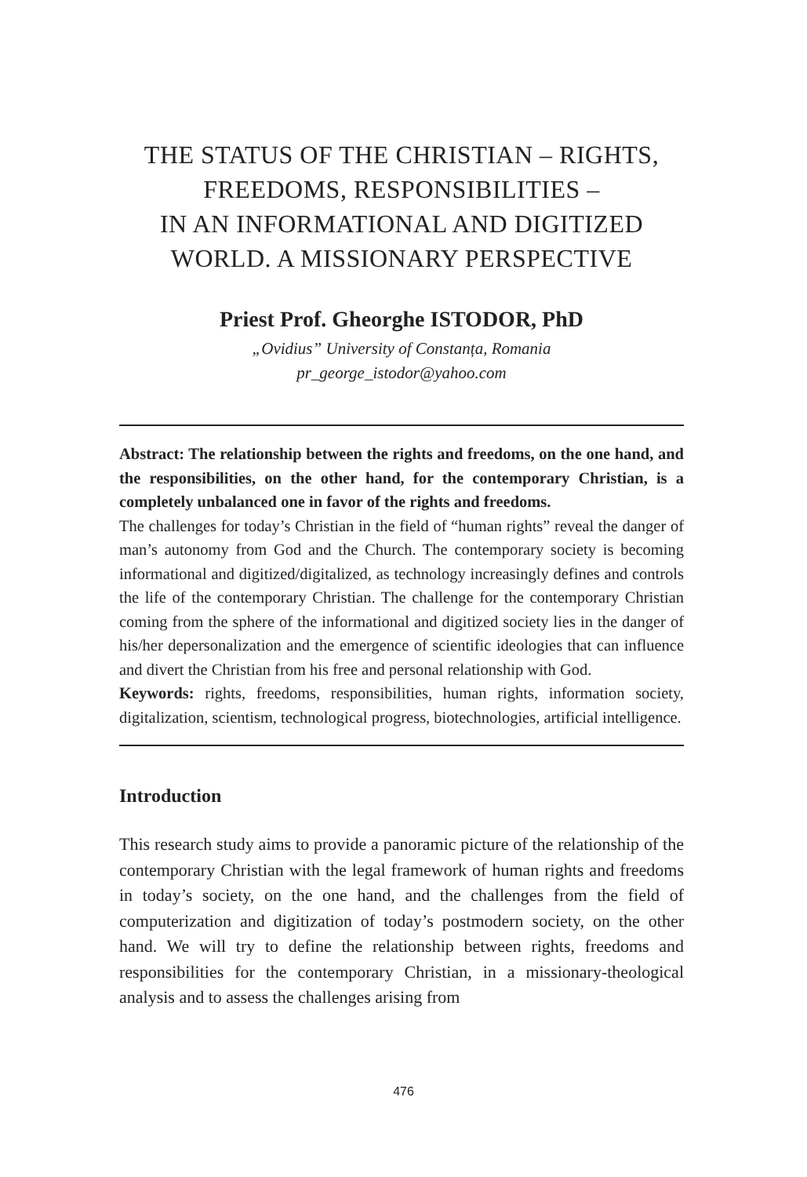THE STATUS OF THE CHRISTIAN – RIGHTS,
FREEDOMS, RESPONSIBILITIES –
IN AN INFORMATIONAL AND DIGITIZED
WORLD. A MISSIONARY PERSPECTIVE
Priest Prof. Gheorghe ISTODOR, PhD
„Ovidius” University of Constanța, Romania
pr_george_istodor@yahoo.com
Abstract: The relationship between the rights and freedoms, on the one hand, and the responsibilities, on the other hand, for the contemporary Christian, is a completely unbalanced one in favor of the rights and freedoms.
The challenges for today’s Christian in the field of “human rights” reveal the danger of man’s autonomy from God and the Church. The contemporary society is becoming informational and digitized/digitalized, as technology increasingly defines and controls the life of the contemporary Christian. The challenge for the contemporary Christian coming from the sphere of the informational and digitized society lies in the danger of his/her depersonalization and the emergence of scientific ideologies that can influence and divert the Christian from his free and personal relationship with God.
Keywords: rights, freedoms, responsibilities, human rights, information society, digitalization, scientism, technological progress, biotechnologies, artificial intelligence.
Introduction
This research study aims to provide a panoramic picture of the relationship of the contemporary Christian with the legal framework of human rights and freedoms in today’s society, on the one hand, and the challenges from the field of computerization and digitization of today’s postmodern society, on the other hand. We will try to define the relationship between rights, freedoms and responsibilities for the contemporary Christian, in a missionary-theological analysis and to assess the challenges arising from
476